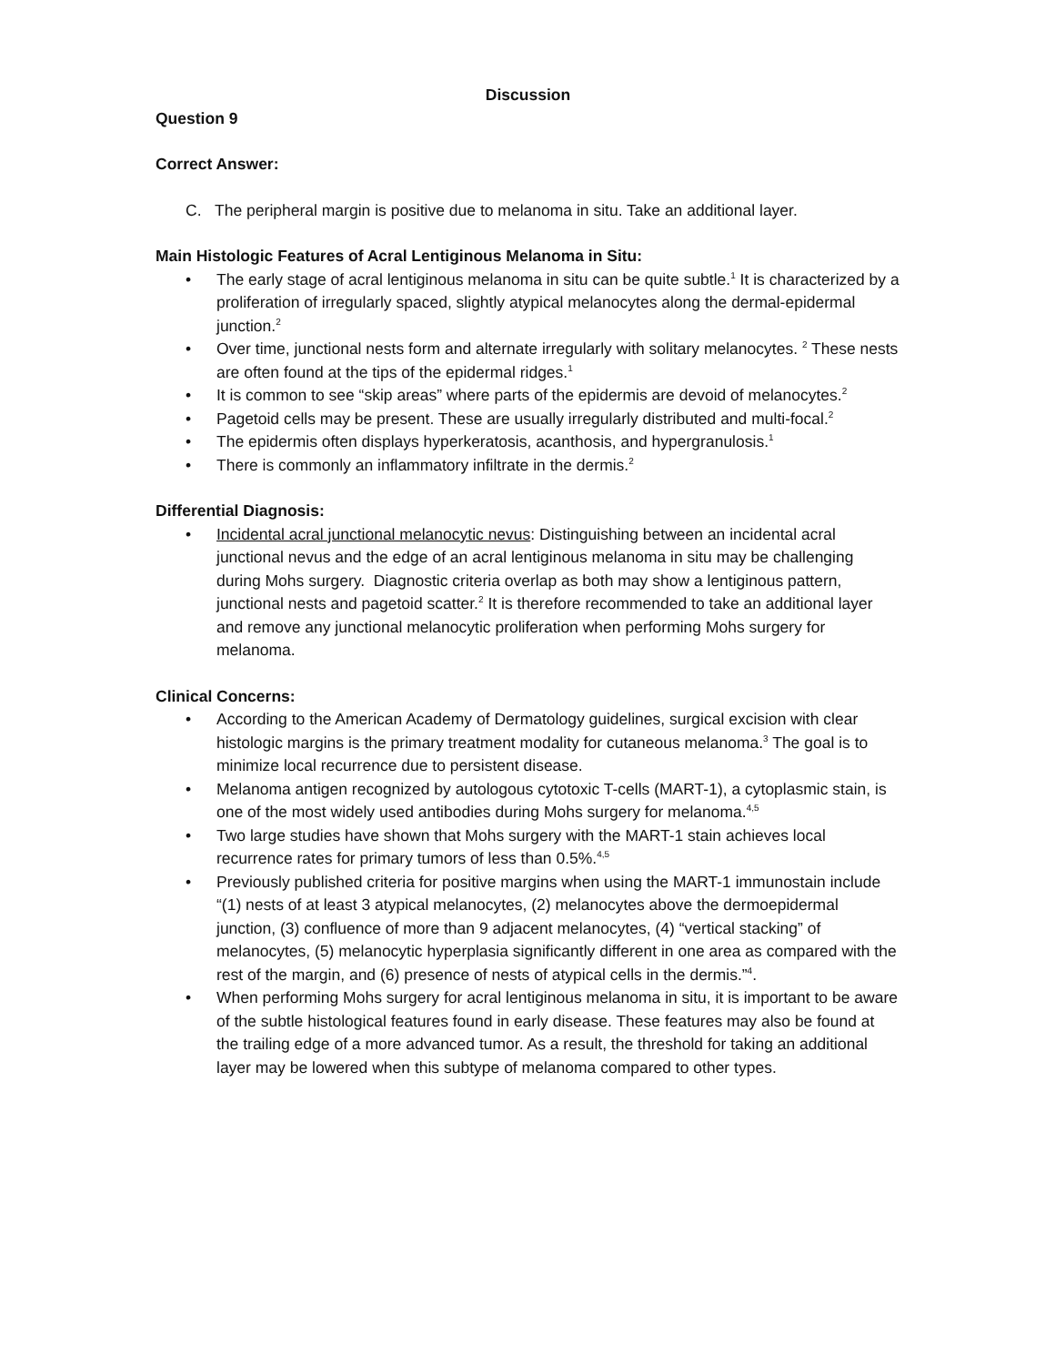Discussion
Question 9
Correct Answer:
C. The peripheral margin is positive due to melanoma in situ. Take an additional layer.
Main Histologic Features of Acral Lentiginous Melanoma in Situ:
• The early stage of acral lentiginous melanoma in situ can be quite subtle.<sup>1</sup> It is characterized by a proliferation of irregularly spaced, slightly atypical melanocytes along the dermal-epidermal junction.<sup>2</sup>
• Over time, junctional nests form and alternate irregularly with solitary melanocytes. <sup>2</sup> These nests are often found at the tips of the epidermal ridges.<sup>1</sup>
• It is common to see “skip areas” where parts of the epidermis are devoid of melanocytes.<sup>2</sup>
• Pagetoid cells may be present. These are usually irregularly distributed and multi-focal.<sup>2</sup>
• The epidermis often displays hyperkeratosis, acanthosis, and hypergranulosis.<sup>1</sup>
• There is commonly an inflammatory infiltrate in the dermis.<sup>2</sup>
Differential Diagnosis:
• Incidental acral junctional melanocytic nevus: Distinguishing between an incidental acral junctional nevus and the edge of an acral lentiginous melanoma in situ may be challenging during Mohs surgery. Diagnostic criteria overlap as both may show a lentiginous pattern, junctional nests and pagetoid scatter.<sup>2</sup> It is therefore recommended to take an additional layer and remove any junctional melanocytic proliferation when performing Mohs surgery for melanoma.
Clinical Concerns:
• According to the American Academy of Dermatology guidelines, surgical excision with clear histologic margins is the primary treatment modality for cutaneous melanoma.<sup>3</sup> The goal is to minimize local recurrence due to persistent disease.
• Melanoma antigen recognized by autologous cytotoxic T-cells (MART-1), a cytoplasmic stain, is one of the most widely used antibodies during Mohs surgery for melanoma.<sup>4,5</sup>
• Two large studies have shown that Mohs surgery with the MART-1 stain achieves local recurrence rates for primary tumors of less than 0.5%.<sup>4,5</sup>
• Previously published criteria for positive margins when using the MART-1 immunostain include “(1) nests of at least 3 atypical melanocytes, (2) melanocytes above the dermoepidermal junction, (3) confluence of more than 9 adjacent melanocytes, (4) “vertical stacking” of melanocytes, (5) melanocytic hyperplasia significantly different in one area as compared with the rest of the margin, and (6) presence of nests of atypical cells in the dermis.”<sup>4</sup>.
• When performing Mohs surgery for acral lentiginous melanoma in situ, it is important to be aware of the subtle histological features found in early disease. These features may also be found at the trailing edge of a more advanced tumor. As a result, the threshold for taking an additional layer may be lowered when this subtype of melanoma compared to other types.